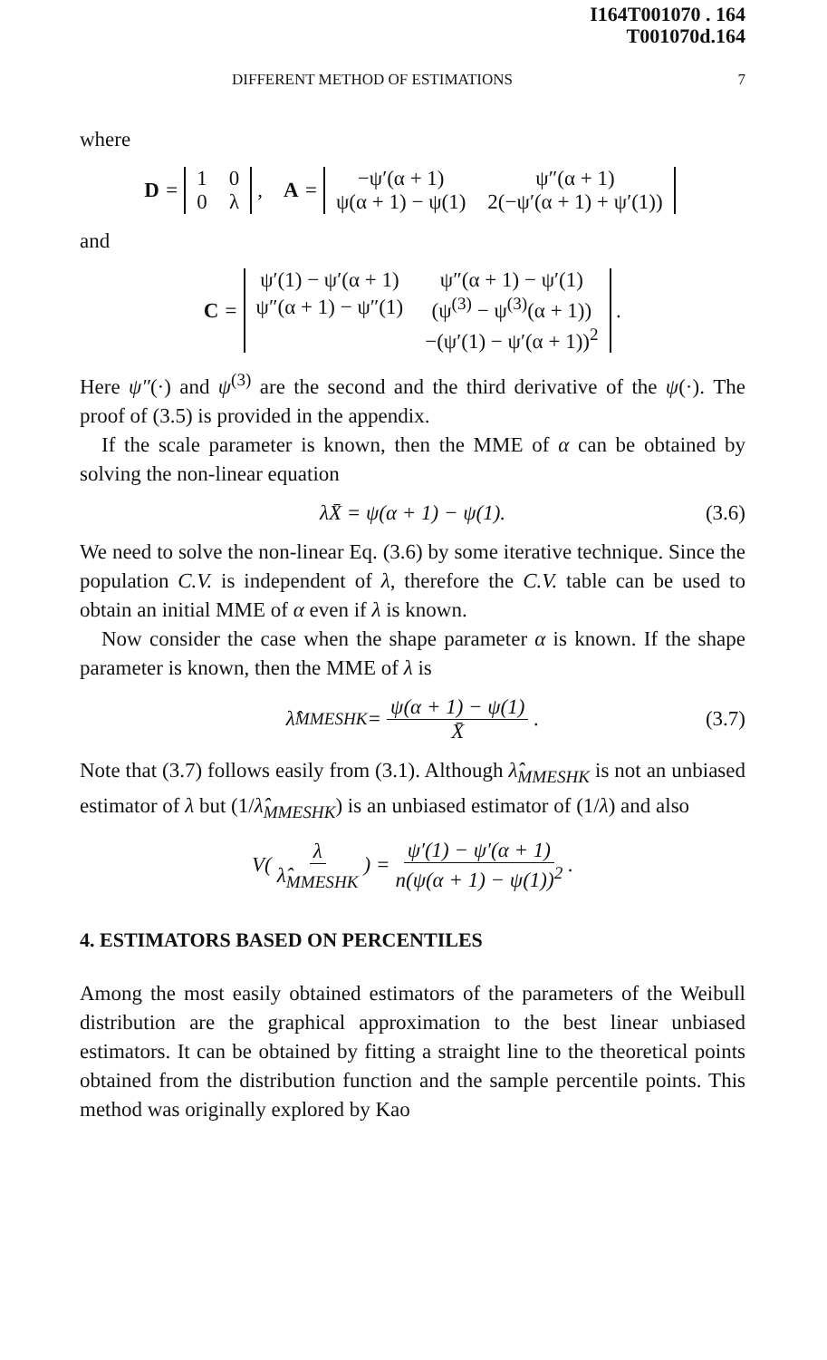I164T001070 . 164
T001070d.164
DIFFERENT METHOD OF ESTIMATIONS 7
where
D =
| 1 | 0 |
| 0 | λ |
, A =
| −ψ′(α + 1) | ψ″(α + 1) |
| ψ(α + 1) − ψ(1) | 2(−ψ′(α + 1) + ψ′(1)) |
and
C =
| ψ′(1) − ψ′(α + 1) | ψ″(α + 1) − ψ′(1) |
| ψ″(α + 1) − ψ″(1) | (ψ<sup>(3)</sup> − ψ<sup>(3)</sup>(α + 1)) |
| | −(ψ′(1) − ψ′(α + 1))<sup>2</sup> |
.
Here ψ″(·) and ψ<sup>(3)</sup> are the second and the third derivative of the ψ(·). The proof of (3.5) is provided in the appendix.
If the scale parameter is known, then the MME of α can be obtained by solving the non-linear equation
λX̄ = ψ(α + 1) − ψ(1). (3.6)
We need to solve the non-linear Eq. (3.6) by some iterative technique. Since the population C.V. is independent of λ, therefore the C.V. table can be used to obtain an initial MME of α even if λ is known.
Now consider the case when the shape parameter α is known. If the shape parameter is known, then the MME of λ is
λ̂<sub>MMESHK</sub> = ψ(α + 1) − ψ(1) X̄. (3.7)
Note that (3.7) follows easily from (3.1). Although λ̂<sub>MMESHK</sub> is not an unbiased estimator of λ but (1/λ̂<sub>MMESHK</sub>) is an unbiased estimator of (1/λ) and also
V( λ λ̂<sub>MMESHK</sub> ) = ψ′(1) − ψ′(α + 1) n(ψ(α + 1) − ψ(1))<sup>2</sup>.
4. ESTIMATORS BASED ON PERCENTILES
Among the most easily obtained estimators of the parameters of the Weibull distribution are the graphical approximation to the best linear unbiased estimators. It can be obtained by fitting a straight line to the theoretical points obtained from the distribution function and the sample percentile points. This method was originally explored by Kao